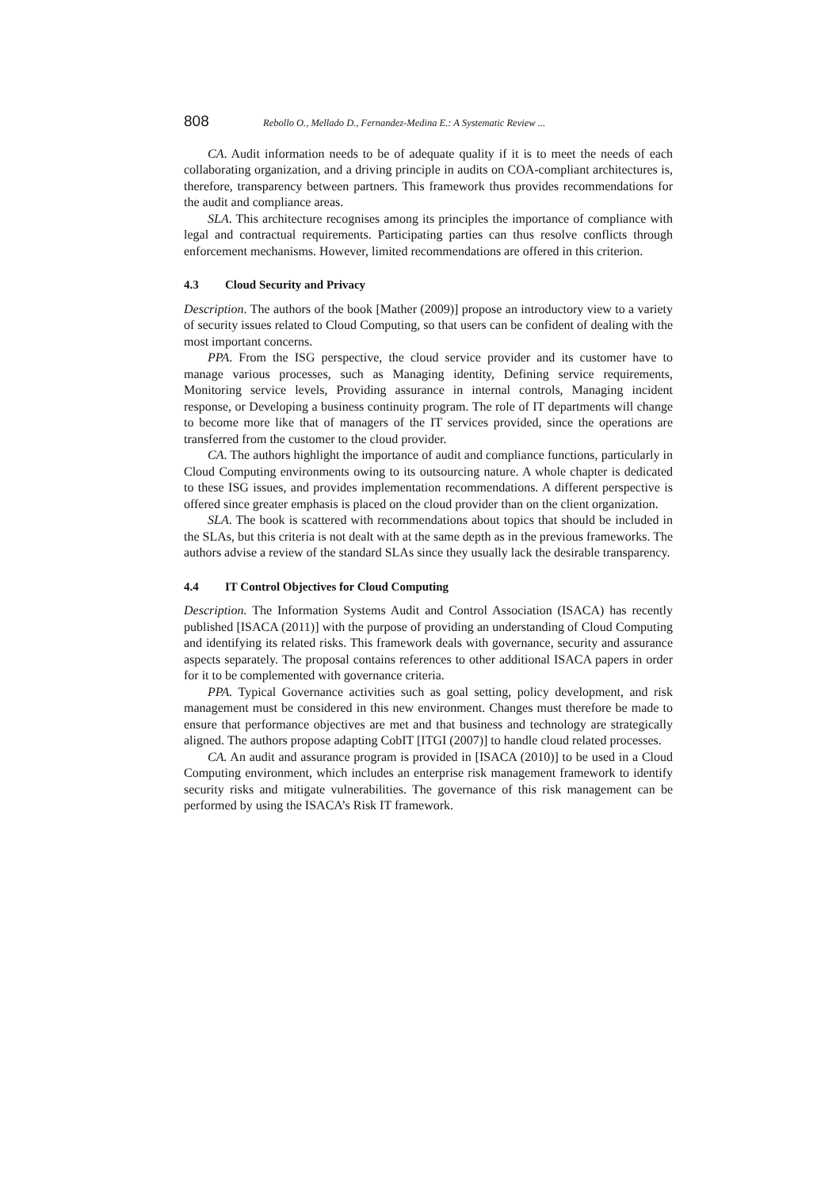808 Rebollo O., Mellado D., Fernandez-Medina E.: A Systematic Review ...
CA. Audit information needs to be of adequate quality if it is to meet the needs of each collaborating organization, and a driving principle in audits on COA-compliant architectures is, therefore, transparency between partners. This framework thus provides recommendations for the audit and compliance areas.
SLA. This architecture recognises among its principles the importance of compliance with legal and contractual requirements. Participating parties can thus resolve conflicts through enforcement mechanisms. However, limited recommendations are offered in this criterion.
4.3 Cloud Security and Privacy
Description. The authors of the book [Mather (2009)] propose an introductory view to a variety of security issues related to Cloud Computing, so that users can be confident of dealing with the most important concerns.
PPA. From the ISG perspective, the cloud service provider and its customer have to manage various processes, such as Managing identity, Defining service requirements, Monitoring service levels, Providing assurance in internal controls, Managing incident response, or Developing a business continuity program. The role of IT departments will change to become more like that of managers of the IT services provided, since the operations are transferred from the customer to the cloud provider.
CA. The authors highlight the importance of audit and compliance functions, particularly in Cloud Computing environments owing to its outsourcing nature. A whole chapter is dedicated to these ISG issues, and provides implementation recommendations. A different perspective is offered since greater emphasis is placed on the cloud provider than on the client organization.
SLA. The book is scattered with recommendations about topics that should be included in the SLAs, but this criteria is not dealt with at the same depth as in the previous frameworks. The authors advise a review of the standard SLAs since they usually lack the desirable transparency.
4.4 IT Control Objectives for Cloud Computing
Description. The Information Systems Audit and Control Association (ISACA) has recently published [ISACA (2011)] with the purpose of providing an understanding of Cloud Computing and identifying its related risks. This framework deals with governance, security and assurance aspects separately. The proposal contains references to other additional ISACA papers in order for it to be complemented with governance criteria.
PPA. Typical Governance activities such as goal setting, policy development, and risk management must be considered in this new environment. Changes must therefore be made to ensure that performance objectives are met and that business and technology are strategically aligned. The authors propose adapting CobIT [ITGI (2007)] to handle cloud related processes.
CA. An audit and assurance program is provided in [ISACA (2010)] to be used in a Cloud Computing environment, which includes an enterprise risk management framework to identify security risks and mitigate vulnerabilities. The governance of this risk management can be performed by using the ISACA’s Risk IT framework.